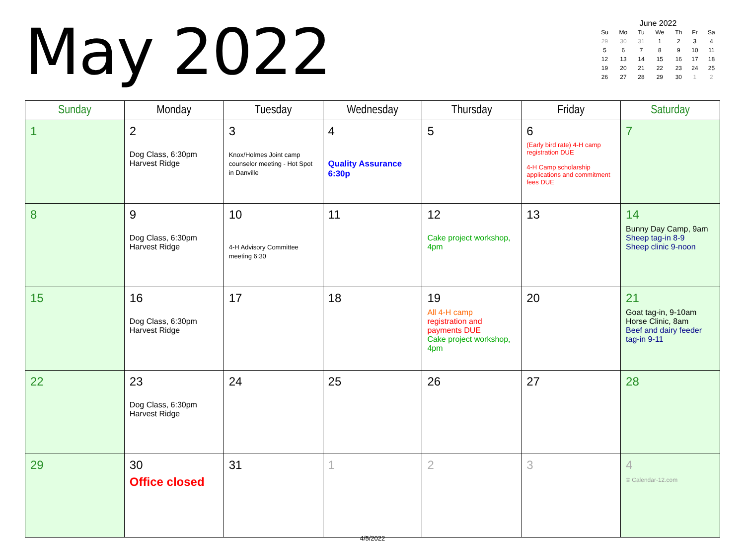May 2022
June 2022
| Su | Mo | Tu | We | Th | Fr | Sa |
| --- | --- | --- | --- | --- | --- | --- |
| 29 | 30 | 31 | 1 | 2 | 3 | 4 |
| 5 | 6 | 7 | 8 | 9 | 10 | 11 |
| 12 | 13 | 14 | 15 | 16 | 17 | 18 |
| 19 | 20 | 21 | 22 | 23 | 24 | 25 |
| 26 | 27 | 28 | 29 | 30 | 1 | 2 |
| Sunday | Monday | Tuesday | Wednesday | Thursday | Friday | Saturday |
| --- | --- | --- | --- | --- | --- | --- |
| 1 | 2 Dog Class, 6:30pm Harvest Ridge | 3 Knox/Holmes Joint camp counselor meeting - Hot Spot in Danville | 4 Quality Assurance 6:30p | 5 | 6 (Early bird rate) 4-H camp registration DUE 4-H Camp scholarship applications and commitment fees DUE | 7 |
| 8 | 9 Dog Class, 6:30pm Harvest Ridge | 10 4-H Advisory Committee meeting 6:30 | 11 | 12 Cake project workshop, 4pm | 13 | 14 Bunny Day Camp, 9am Sheep tag-in 8-9 Sheep clinic 9-noon |
| 15 | 16 Dog Class, 6:30pm Harvest Ridge | 17 | 18 | 19 All 4-H camp registration and payments DUE Cake project workshop, 4pm | 20 | 21 Goat tag-in, 9-10am Horse Clinic, 8am Beef and dairy feeder tag-in 9-11 |
| 22 | 23 Dog Class, 6:30pm Harvest Ridge | 24 | 25 | 26 | 27 | 28 |
| 29 | 30 Office closed | 31 | 1 | 2 | 3 | 4 © Calendar-12.com |
4/5/2022